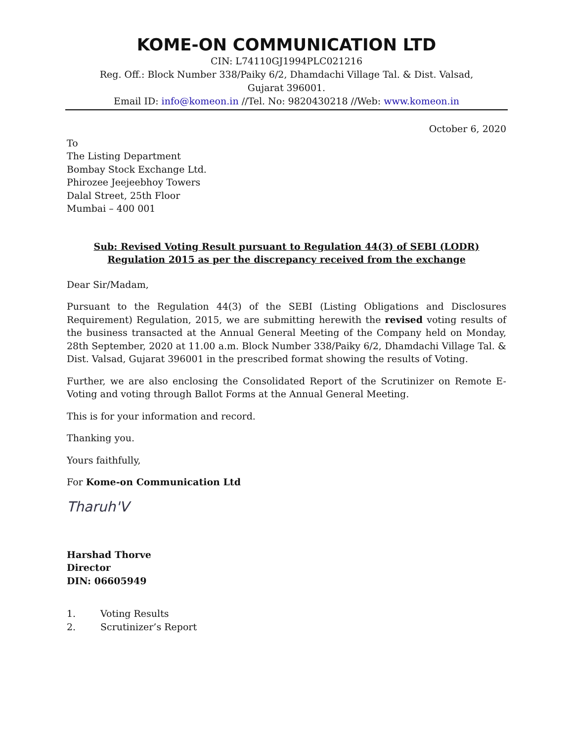KOME-ON COMMUNICATION LTD
CIN: L74110GJ1994PLC021216
Reg. Off.: Block Number 338/Paiky 6/2, Dhamdachi Village Tal. & Dist. Valsad,
Gujarat 396001.
Email ID: info@komeon.in //Tel. No: 9820430218 //Web: www.komeon.in
October 6, 2020
To
The Listing Department
Bombay Stock Exchange Ltd.
Phirozee Jeejeebhoy Towers
Dalal Street, 25th Floor
Mumbai – 400 001
Sub: Revised Voting Result pursuant to Regulation 44(3) of SEBI (LODR) Regulation 2015 as per the discrepancy received from the exchange
Dear Sir/Madam,
Pursuant to the Regulation 44(3) of the SEBI (Listing Obligations and Disclosures Requirement) Regulation, 2015, we are submitting herewith the revised voting results of the business transacted at the Annual General Meeting of the Company held on Monday, 28th September, 2020 at 11.00 a.m. Block Number 338/Paiky 6/2, Dhamdachi Village Tal. & Dist. Valsad, Gujarat 396001 in the prescribed format showing the results of Voting.
Further, we are also enclosing the Consolidated Report of the Scrutinizer on Remote E-Voting and voting through Ballot Forms at the Annual General Meeting.
This is for your information and record.
Thanking you.
Yours faithfully,
For Kome-on Communication Ltd
Tharuh'V
Harshad Thorve
Director
DIN: 06605949
1. Voting Results
2. Scrutinizer’s Report